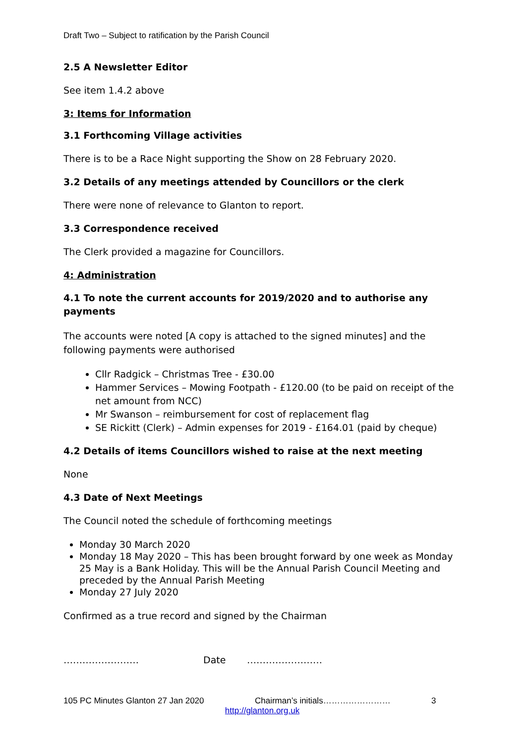Draft Two – Subject to ratification by the Parish Council
2.5 A Newsletter Editor
See item 1.4.2 above
3: Items for Information
3.1 Forthcoming Village activities
There is to be a Race Night supporting the Show on 28 February 2020.
3.2 Details of any meetings attended by Councillors or the clerk
There were none of relevance to Glanton to report.
3.3 Correspondence received
The Clerk provided a magazine for Councillors.
4: Administration
4.1 To note the current accounts for 2019/2020 and to authorise any payments
The accounts were noted [A copy is attached to the signed minutes] and the following payments were authorised
Cllr Radgick – Christmas Tree - £30.00
Hammer Services – Mowing Footpath - £120.00 (to be paid on receipt of the net amount from NCC)
Mr Swanson – reimbursement for cost of replacement flag
SE Rickitt (Clerk) – Admin expenses for 2019 - £164.01 (paid by cheque)
4.2 Details of items Councillors wished to raise at the next meeting
None
4.3 Date of Next Meetings
The Council noted the schedule of forthcoming meetings
Monday 30 March 2020
Monday 18 May 2020 – This has been brought forward by one week as Monday 25 May is a Bank Holiday. This will be the Annual Parish Council Meeting and preceded by the Annual Parish Meeting
Monday 27 July 2020
Confirmed as a true record and signed by the Chairman
…………………… Date ……………………
105 PC Minutes Glanton 27 Jan 2020 Chairman’s initials…………………… 3
http://glanton.org.uk